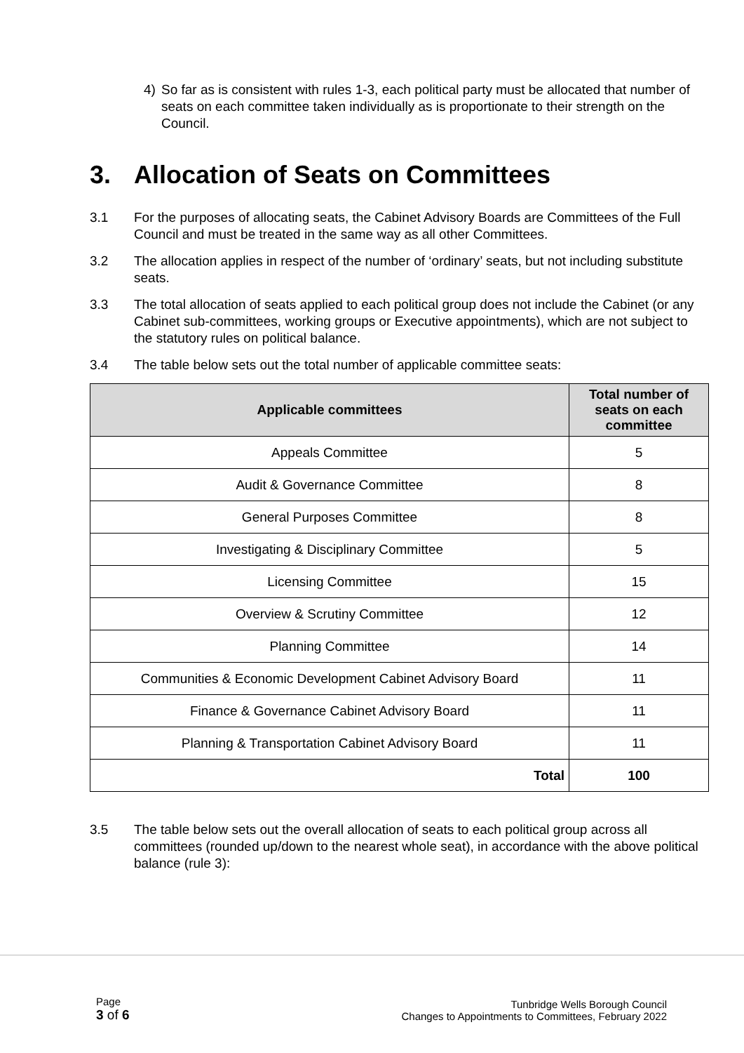4) So far as is consistent with rules 1-3, each political party must be allocated that number of seats on each committee taken individually as is proportionate to their strength on the Council.
3. Allocation of Seats on Committees
3.1 For the purposes of allocating seats, the Cabinet Advisory Boards are Committees of the Full Council and must be treated in the same way as all other Committees.
3.2 The allocation applies in respect of the number of ‘ordinary’ seats, but not including substitute seats.
3.3 The total allocation of seats applied to each political group does not include the Cabinet (or any Cabinet sub-committees, working groups or Executive appointments), which are not subject to the statutory rules on political balance.
3.4 The table below sets out the total number of applicable committee seats:
| Applicable committees | Total number of seats on each committee |
| --- | --- |
| Appeals Committee | 5 |
| Audit & Governance Committee | 8 |
| General Purposes Committee | 8 |
| Investigating & Disciplinary Committee | 5 |
| Licensing Committee | 15 |
| Overview & Scrutiny Committee | 12 |
| Planning Committee | 14 |
| Communities & Economic Development Cabinet Advisory Board | 11 |
| Finance & Governance Cabinet Advisory Board | 11 |
| Planning & Transportation Cabinet Advisory Board | 11 |
| Total | 100 |
3.5 The table below sets out the overall allocation of seats to each political group across all committees (rounded up/down to the nearest whole seat), in accordance with the above political balance (rule 3):
Page
3 of 6
Tunbridge Wells Borough Council
Changes to Appointments to Committees, February 2022